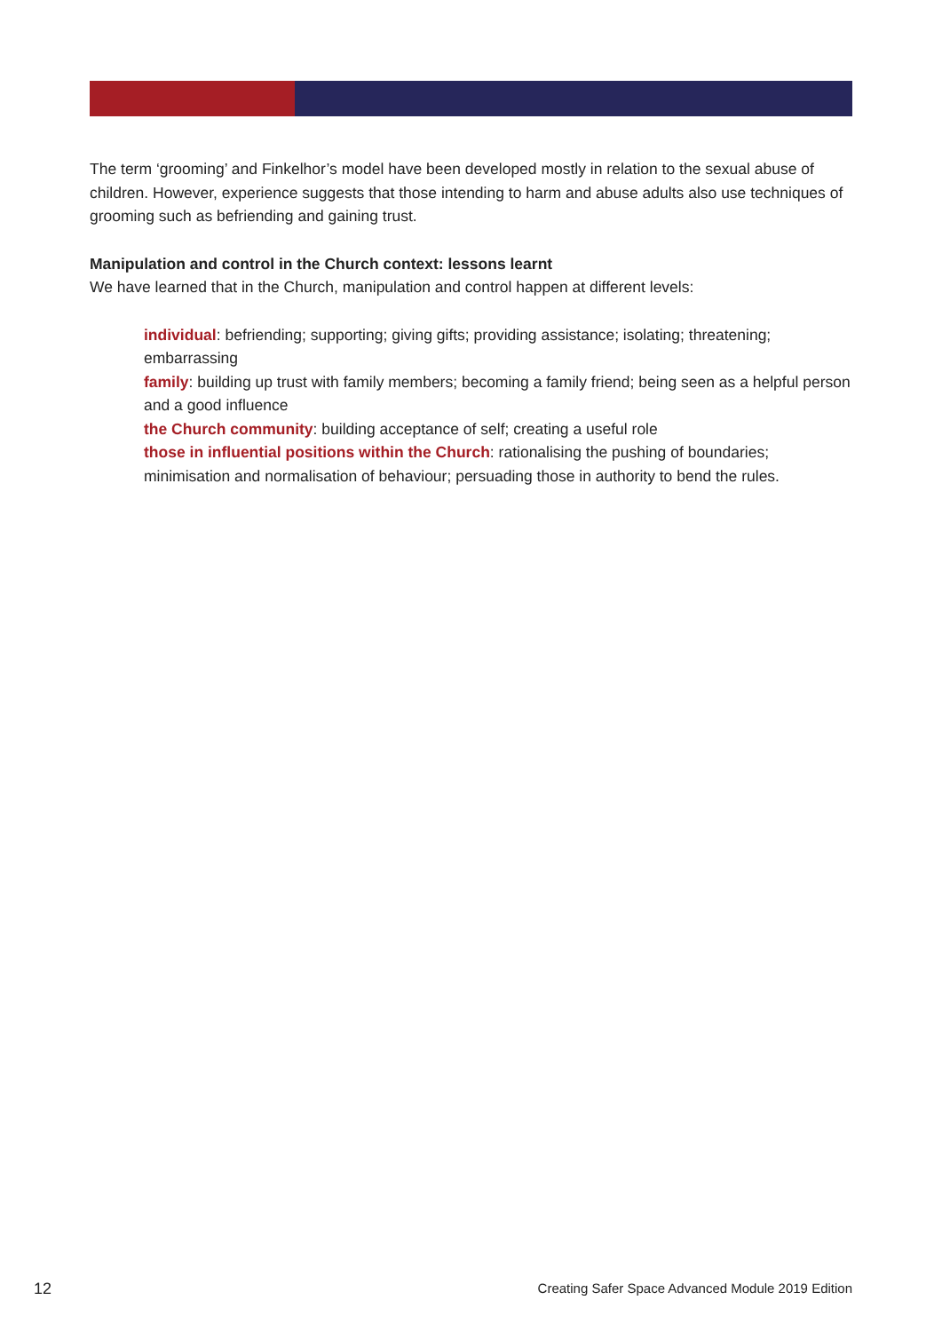The term ‘grooming’ and Finkelhor’s model have been developed mostly in relation to the sexual abuse of children. However, experience suggests that those intending to harm and abuse adults also use techniques of grooming such as befriending and gaining trust.
Manipulation and control in the Church context: lessons learnt
We have learned that in the Church, manipulation and control happen at different levels:
individual: befriending; supporting; giving gifts; providing assistance; isolating; threatening; embarrassing
family: building up trust with family members; becoming a family friend; being seen as a helpful person and a good influence
the Church community: building acceptance of self; creating a useful role
those in influential positions within the Church: rationalising the pushing of boundaries; minimisation and normalisation of behaviour; persuading those in authority to bend the rules.
12 Creating Safer Space Advanced Module 2019 Edition